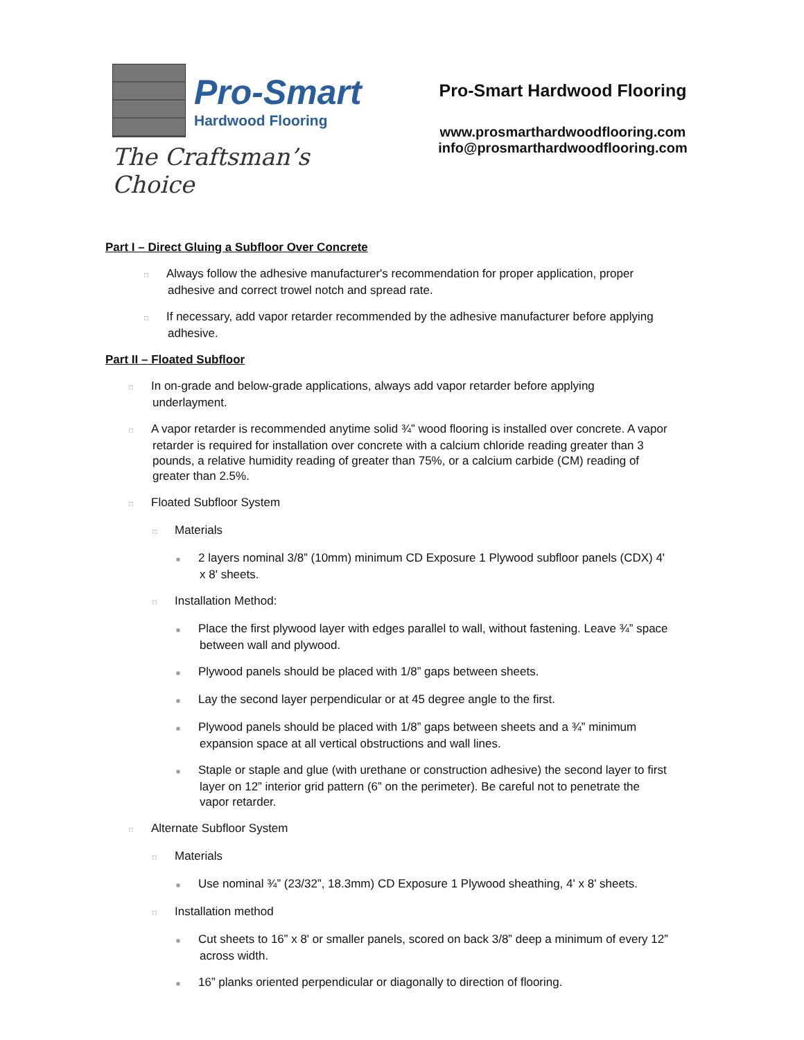Pro-Smart
Hardwood Flooring
The Craftsman’s Choice
Pro-Smart Hardwood Flooring
www.prosmarthardwoodflooring.com
info@prosmarthardwoodflooring.com
Part I – Direct Gluing a Subfloor Over Concrete
□ Always follow the adhesive manufacturer's recommendation for proper application, proper adhesive and correct trowel notch and spread rate.
□ If necessary, add vapor retarder recommended by the adhesive manufacturer before applying adhesive.
Part II – Floated Subfloor
□ In on-grade and below-grade applications, always add vapor retarder before applying underlayment.
□ A vapor retarder is recommended anytime solid ¾” wood flooring is installed over concrete. A vapor retarder is required for installation over concrete with a calcium chloride reading greater than 3 pounds, a relative humidity reading of greater than 75%, or a calcium carbide (CM) reading of greater than 2.5%.
□ Floated Subfloor System
□ Materials
■ 2 layers nominal 3/8” (10mm) minimum CD Exposure 1 Plywood subfloor panels (CDX) 4' x 8' sheets.
□ Installation Method:
■ Place the first plywood layer with edges parallel to wall, without fastening. Leave ¾” space between wall and plywood.
■ Plywood panels should be placed with 1/8” gaps between sheets.
■ Lay the second layer perpendicular or at 45 degree angle to the first.
■ Plywood panels should be placed with 1/8” gaps between sheets and a ¾” minimum expansion space at all vertical obstructions and wall lines.
■ Staple or staple and glue (with urethane or construction adhesive) the second layer to first layer on 12” interior grid pattern (6” on the perimeter). Be careful not to penetrate the vapor retarder.
□ Alternate Subfloor System
□ Materials
■ Use nominal ¾” (23/32”, 18.3mm) CD Exposure 1 Plywood sheathing, 4' x 8' sheets.
□ Installation method
■ Cut sheets to 16” x 8' or smaller panels, scored on back 3/8” deep a minimum of every 12” across width.
■ 16” planks oriented perpendicular or diagonally to direction of flooring.